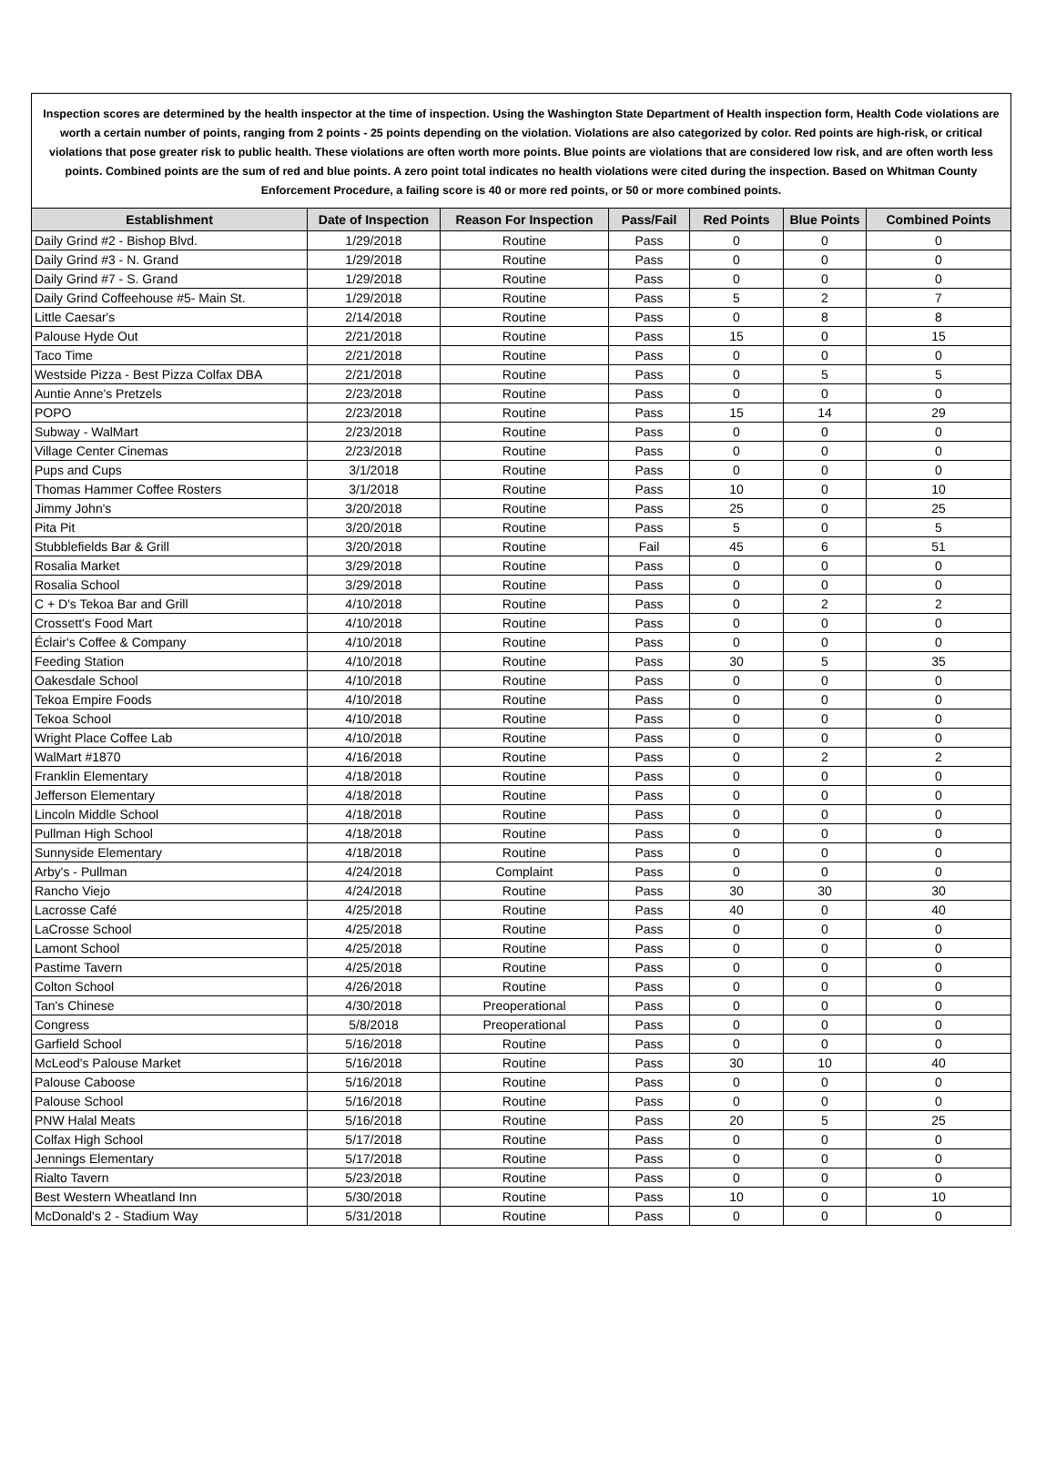Inspection scores are determined by the health inspector at the time of inspection. Using the Washington State Department of Health inspection form, Health Code violations are worth a certain number of points, ranging from 2 points - 25 points depending on the violation. Violations are also categorized by color. Red points are high-risk, or critical violations that pose greater risk to public health. These violations are often worth more points. Blue points are violations that are considered low risk, and are often worth less points. Combined points are the sum of red and blue points. A zero point total indicates no health violations were cited during the inspection. Based on Whitman County Enforcement Procedure, a failing score is 40 or more red points, or 50 or more combined points.
| Establishment | Date of Inspection | Reason For Inspection | Pass/Fail | Red Points | Blue Points | Combined Points |
| --- | --- | --- | --- | --- | --- | --- |
| Daily Grind #2 - Bishop Blvd. | 1/29/2018 | Routine | Pass | 0 | 0 | 0 |
| Daily Grind #3 - N. Grand | 1/29/2018 | Routine | Pass | 0 | 0 | 0 |
| Daily Grind #7 - S. Grand | 1/29/2018 | Routine | Pass | 0 | 0 | 0 |
| Daily Grind Coffeehouse #5- Main St. | 1/29/2018 | Routine | Pass | 5 | 2 | 7 |
| Little Caesar's | 2/14/2018 | Routine | Pass | 0 | 8 | 8 |
| Palouse Hyde Out | 2/21/2018 | Routine | Pass | 15 | 0 | 15 |
| Taco Time | 2/21/2018 | Routine | Pass | 0 | 0 | 0 |
| Westside Pizza - Best Pizza Colfax DBA | 2/21/2018 | Routine | Pass | 0 | 5 | 5 |
| Auntie Anne's Pretzels | 2/23/2018 | Routine | Pass | 0 | 0 | 0 |
| POPO | 2/23/2018 | Routine | Pass | 15 | 14 | 29 |
| Subway - WalMart | 2/23/2018 | Routine | Pass | 0 | 0 | 0 |
| Village Center Cinemas | 2/23/2018 | Routine | Pass | 0 | 0 | 0 |
| Pups and Cups | 3/1/2018 | Routine | Pass | 0 | 0 | 0 |
| Thomas Hammer Coffee Rosters | 3/1/2018 | Routine | Pass | 10 | 0 | 10 |
| Jimmy John's | 3/20/2018 | Routine | Pass | 25 | 0 | 25 |
| Pita Pit | 3/20/2018 | Routine | Pass | 5 | 0 | 5 |
| Stubblefields Bar & Grill | 3/20/2018 | Routine | Fail | 45 | 6 | 51 |
| Rosalia Market | 3/29/2018 | Routine | Pass | 0 | 0 | 0 |
| Rosalia School | 3/29/2018 | Routine | Pass | 0 | 0 | 0 |
| C + D's Tekoa Bar and Grill | 4/10/2018 | Routine | Pass | 0 | 2 | 2 |
| Crossett's Food Mart | 4/10/2018 | Routine | Pass | 0 | 0 | 0 |
| Éclair's Coffee & Company | 4/10/2018 | Routine | Pass | 0 | 0 | 0 |
| Feeding Station | 4/10/2018 | Routine | Pass | 30 | 5 | 35 |
| Oakesdale School | 4/10/2018 | Routine | Pass | 0 | 0 | 0 |
| Tekoa Empire Foods | 4/10/2018 | Routine | Pass | 0 | 0 | 0 |
| Tekoa School | 4/10/2018 | Routine | Pass | 0 | 0 | 0 |
| Wright Place Coffee Lab | 4/10/2018 | Routine | Pass | 0 | 0 | 0 |
| WalMart #1870 | 4/16/2018 | Routine | Pass | 0 | 2 | 2 |
| Franklin Elementary | 4/18/2018 | Routine | Pass | 0 | 0 | 0 |
| Jefferson Elementary | 4/18/2018 | Routine | Pass | 0 | 0 | 0 |
| Lincoln Middle School | 4/18/2018 | Routine | Pass | 0 | 0 | 0 |
| Pullman High School | 4/18/2018 | Routine | Pass | 0 | 0 | 0 |
| Sunnyside Elementary | 4/18/2018 | Routine | Pass | 0 | 0 | 0 |
| Arby's - Pullman | 4/24/2018 | Complaint | Pass | 0 | 0 | 0 |
| Rancho Viejo | 4/24/2018 | Routine | Pass | 30 | 30 | 30 |
| Lacrosse Café | 4/25/2018 | Routine | Pass | 40 | 0 | 40 |
| LaCrosse School | 4/25/2018 | Routine | Pass | 0 | 0 | 0 |
| Lamont School | 4/25/2018 | Routine | Pass | 0 | 0 | 0 |
| Pastime Tavern | 4/25/2018 | Routine | Pass | 0 | 0 | 0 |
| Colton School | 4/26/2018 | Routine | Pass | 0 | 0 | 0 |
| Tan's Chinese | 4/30/2018 | Preoperational | Pass | 0 | 0 | 0 |
| Congress | 5/8/2018 | Preoperational | Pass | 0 | 0 | 0 |
| Garfield School | 5/16/2018 | Routine | Pass | 0 | 0 | 0 |
| McLeod's Palouse Market | 5/16/2018 | Routine | Pass | 30 | 10 | 40 |
| Palouse Caboose | 5/16/2018 | Routine | Pass | 0 | 0 | 0 |
| Palouse School | 5/16/2018 | Routine | Pass | 0 | 0 | 0 |
| PNW Halal Meats | 5/16/2018 | Routine | Pass | 20 | 5 | 25 |
| Colfax High School | 5/17/2018 | Routine | Pass | 0 | 0 | 0 |
| Jennings Elementary | 5/17/2018 | Routine | Pass | 0 | 0 | 0 |
| Rialto Tavern | 5/23/2018 | Routine | Pass | 0 | 0 | 0 |
| Best Western Wheatland Inn | 5/30/2018 | Routine | Pass | 10 | 0 | 10 |
| McDonald's 2 - Stadium Way | 5/31/2018 | Routine | Pass | 0 | 0 | 0 |